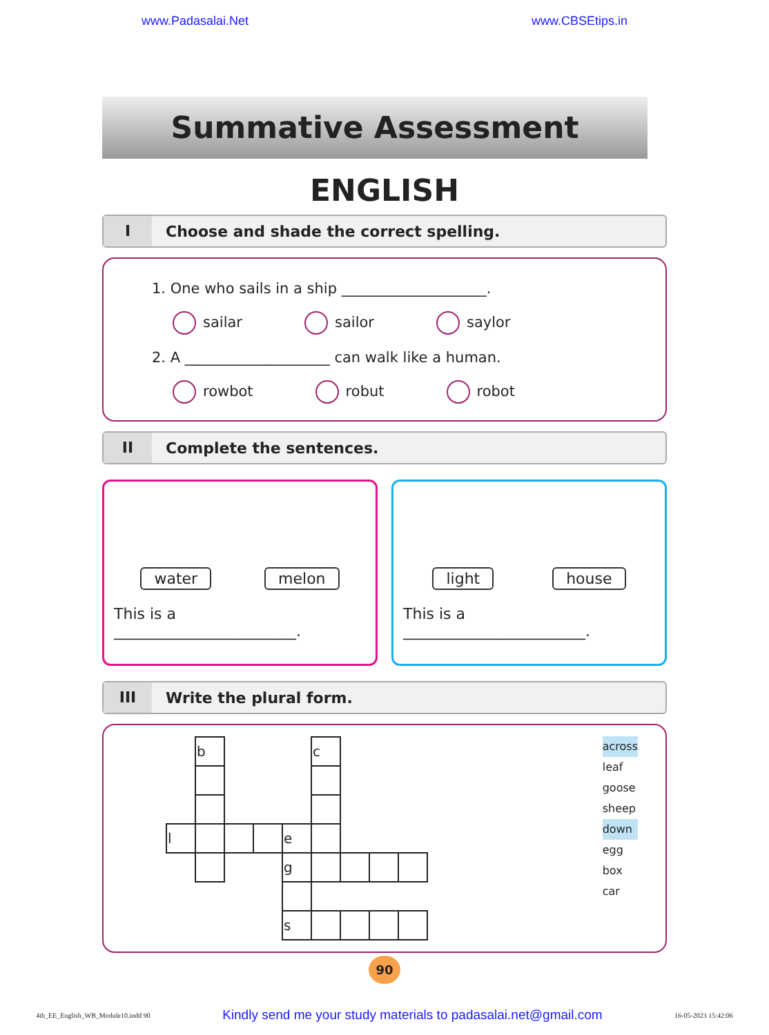www.Padasalai.Net www.CBSEtips.in
Summative Assessment
ENGLISH
I Choose and shade the correct spelling.
1. One who sails in a ship ____________________.
sailar sailor saylor
2. A ____________________ can walk like a human.
rowbot robut robot
II Complete the sentences.
water melon
This is a ________________________.
light house
This is a ________________________.
III Write the plural form.
| | b | | | | c | | | |
| l | | | | e | | | | |
| | | | | g | | | | |
| | | | | s | | | | |
across
leaf
goose
sheep
down
egg
box
car
90
4th_EE_English_WB_Module10.indd 90 Kindly send me your study materials to padasalai.net@gmail.com 16-05-2023 15:42:06